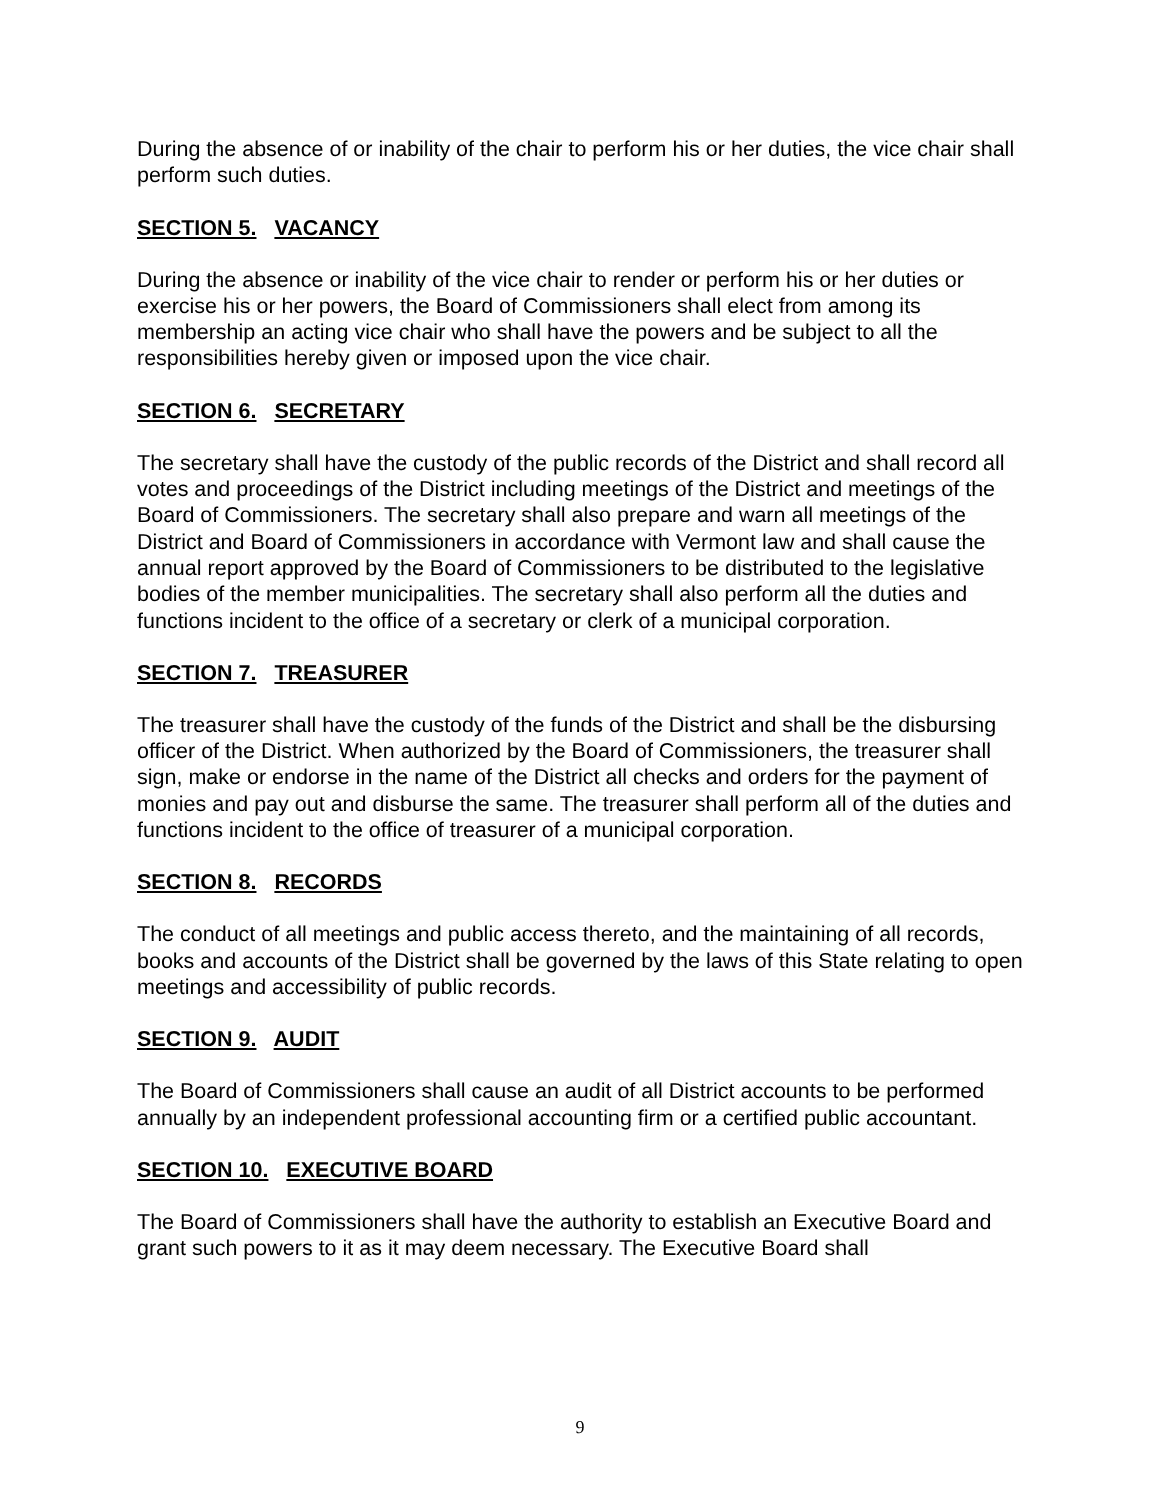During the absence of or inability of the chair to perform his or her duties, the vice chair shall perform such duties.
SECTION 5. VACANCY
During the absence or inability of the vice chair to render or perform his or her duties or exercise his or her powers, the Board of Commissioners shall elect from among its membership an acting vice chair who shall have the powers and be subject to all the responsibilities hereby given or imposed upon the vice chair.
SECTION 6. SECRETARY
The secretary shall have the custody of the public records of the District and shall record all votes and proceedings of the District including meetings of the District and meetings of the Board of Commissioners. The secretary shall also prepare and warn all meetings of the District and Board of Commissioners in accordance with Vermont law and shall cause the annual report approved by the Board of Commissioners to be distributed to the legislative bodies of the member municipalities. The secretary shall also perform all the duties and functions incident to the office of a secretary or clerk of a municipal corporation.
SECTION 7. TREASURER
The treasurer shall have the custody of the funds of the District and shall be the disbursing officer of the District. When authorized by the Board of Commissioners, the treasurer shall sign, make or endorse in the name of the District all checks and orders for the payment of monies and pay out and disburse the same. The treasurer shall perform all of the duties and functions incident to the office of treasurer of a municipal corporation.
SECTION 8. RECORDS
The conduct of all meetings and public access thereto, and the maintaining of all records, books and accounts of the District shall be governed by the laws of this State relating to open meetings and accessibility of public records.
SECTION 9. AUDIT
The Board of Commissioners shall cause an audit of all District accounts to be performed annually by an independent professional accounting firm or a certified public accountant.
SECTION 10. EXECUTIVE BOARD
The Board of Commissioners shall have the authority to establish an Executive Board and grant such powers to it as it may deem necessary. The Executive Board shall
9